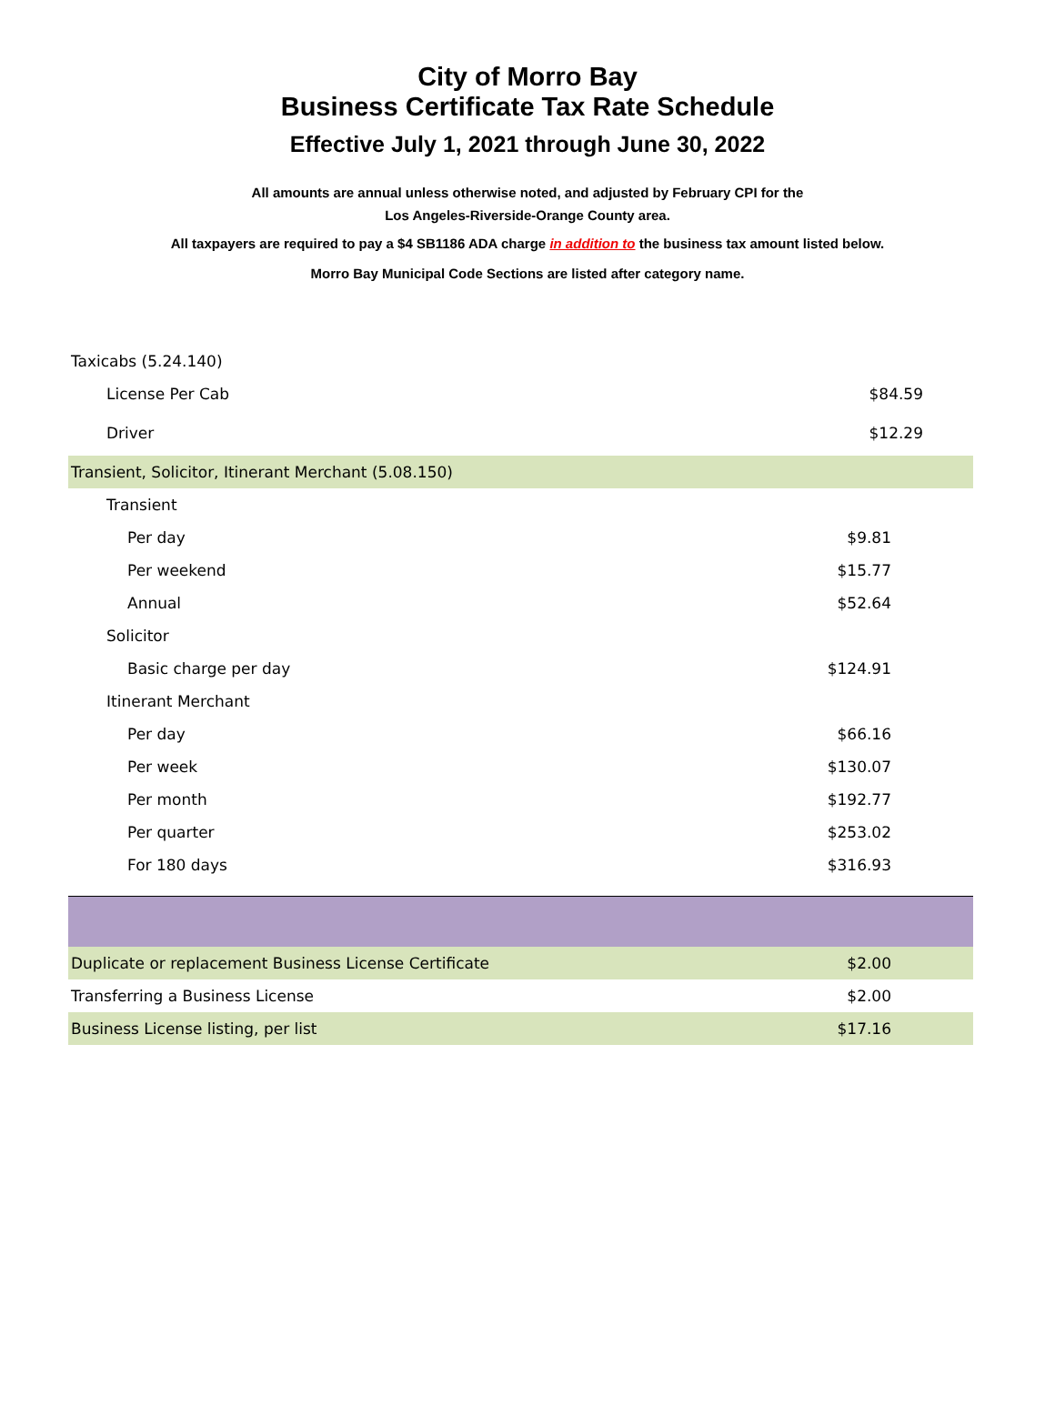City of Morro Bay
Business Certificate Tax Rate Schedule
Effective July 1, 2021 through June 30, 2022
All amounts are annual unless otherwise noted, and adjusted by February CPI for the
Los Angeles-Riverside-Orange County area.
All taxpayers are required to pay a $4 SB1186 ADA charge in addition to the business tax amount listed below.
Morro Bay Municipal Code Sections are listed after category name.
| Taxicabs (5.24.140) | |
| License Per Cab | $84.59 |
| Driver | $12.29 |
| Transient, Solicitor, Itinerant Merchant (5.08.150) | |
| Transient | |
| Per day | $9.81 |
| Per weekend | $15.77 |
| Annual | $52.64 |
| Solicitor | |
| Basic charge per day | $124.91 |
| Itinerant Merchant | |
| Per day | $66.16 |
| Per week | $130.07 |
| Per month | $192.77 |
| Per quarter | $253.02 |
| For 180 days | $316.93 |
| Duplicate or replacement Business License Certificate | $2.00 |
| Transferring a Business License | $2.00 |
| Business License listing, per list | $17.16 |